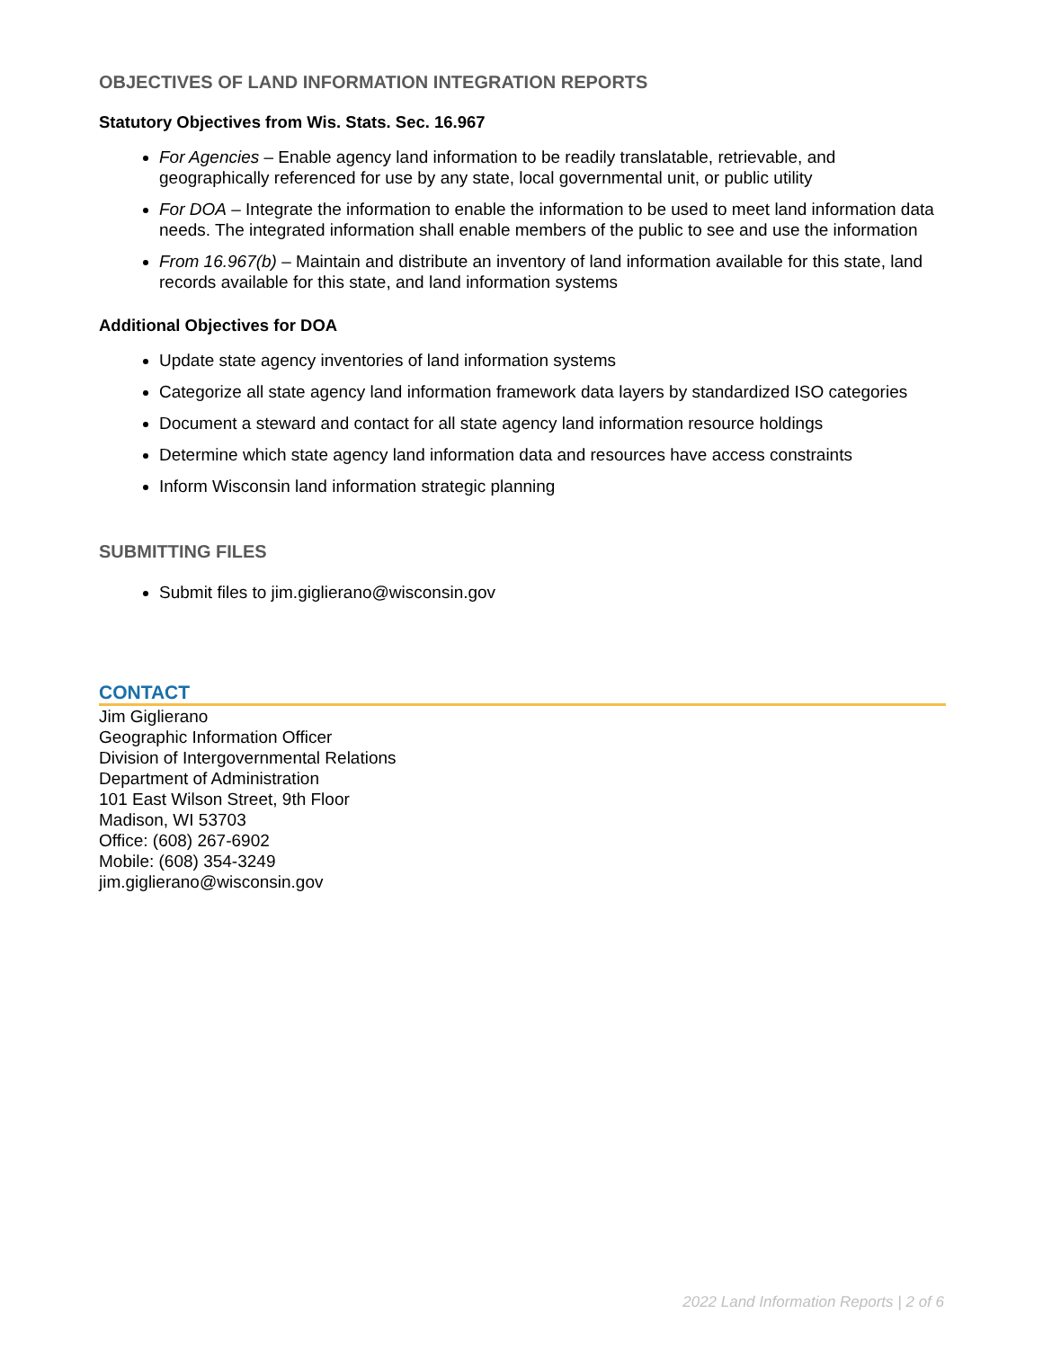OBJECTIVES OF LAND INFORMATION INTEGRATION REPORTS
Statutory Objectives from Wis. Stats. Sec. 16.967
For Agencies – Enable agency land information to be readily translatable, retrievable, and geographically referenced for use by any state, local governmental unit, or public utility
For DOA – Integrate the information to enable the information to be used to meet land information data needs. The integrated information shall enable members of the public to see and use the information
From 16.967(b) – Maintain and distribute an inventory of land information available for this state, land records available for this state, and land information systems
Additional Objectives for DOA
Update state agency inventories of land information systems
Categorize all state agency land information framework data layers by standardized ISO categories
Document a steward and contact for all state agency land information resource holdings
Determine which state agency land information data and resources have access constraints
Inform Wisconsin land information strategic planning
SUBMITTING FILES
Submit files to jim.giglierano@wisconsin.gov
CONTACT
Jim Giglierano
Geographic Information Officer
Division of Intergovernmental Relations
Department of Administration
101 East Wilson Street, 9th Floor
Madison, WI 53703
Office: (608) 267-6902
Mobile: (608) 354-3249
jim.giglierano@wisconsin.gov
2022 Land Information Reports | 2 of 6